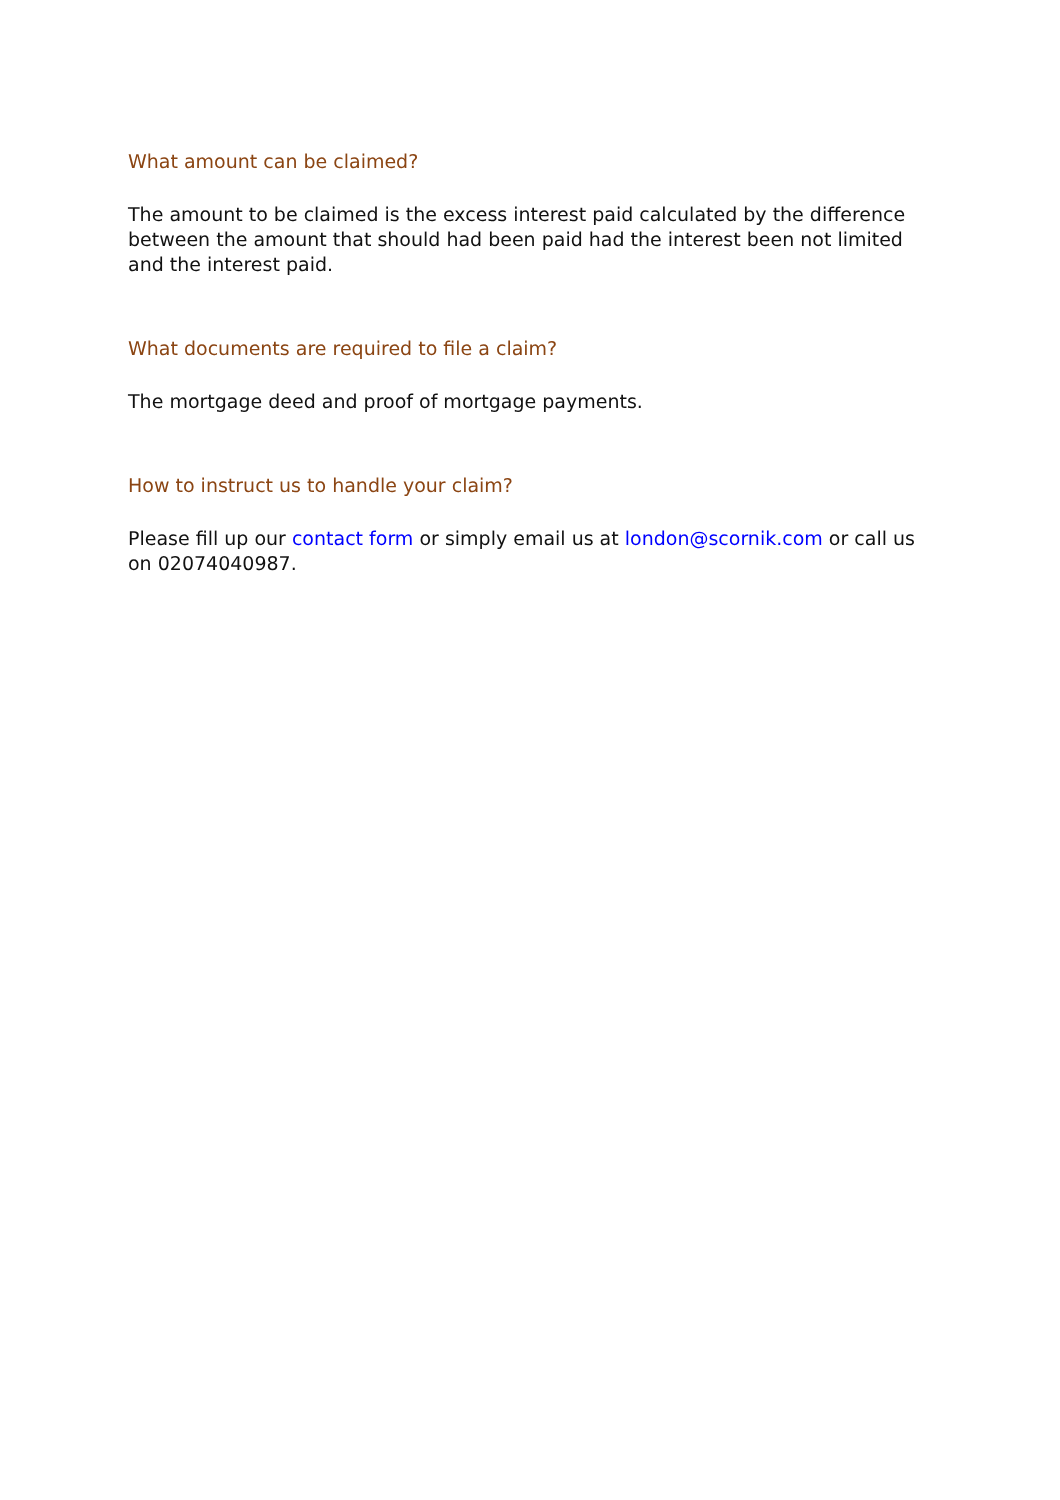What amount can be claimed?
The amount to be claimed is the excess interest paid calculated by the difference between the amount that should had been paid had the interest been not limited and the interest paid.
What documents are required to file a claim?
The mortgage deed and proof of mortgage payments.
How to instruct us to handle your claim?
Please fill up our contact form or simply email us at london@scornik.com or call us on 02074040987.